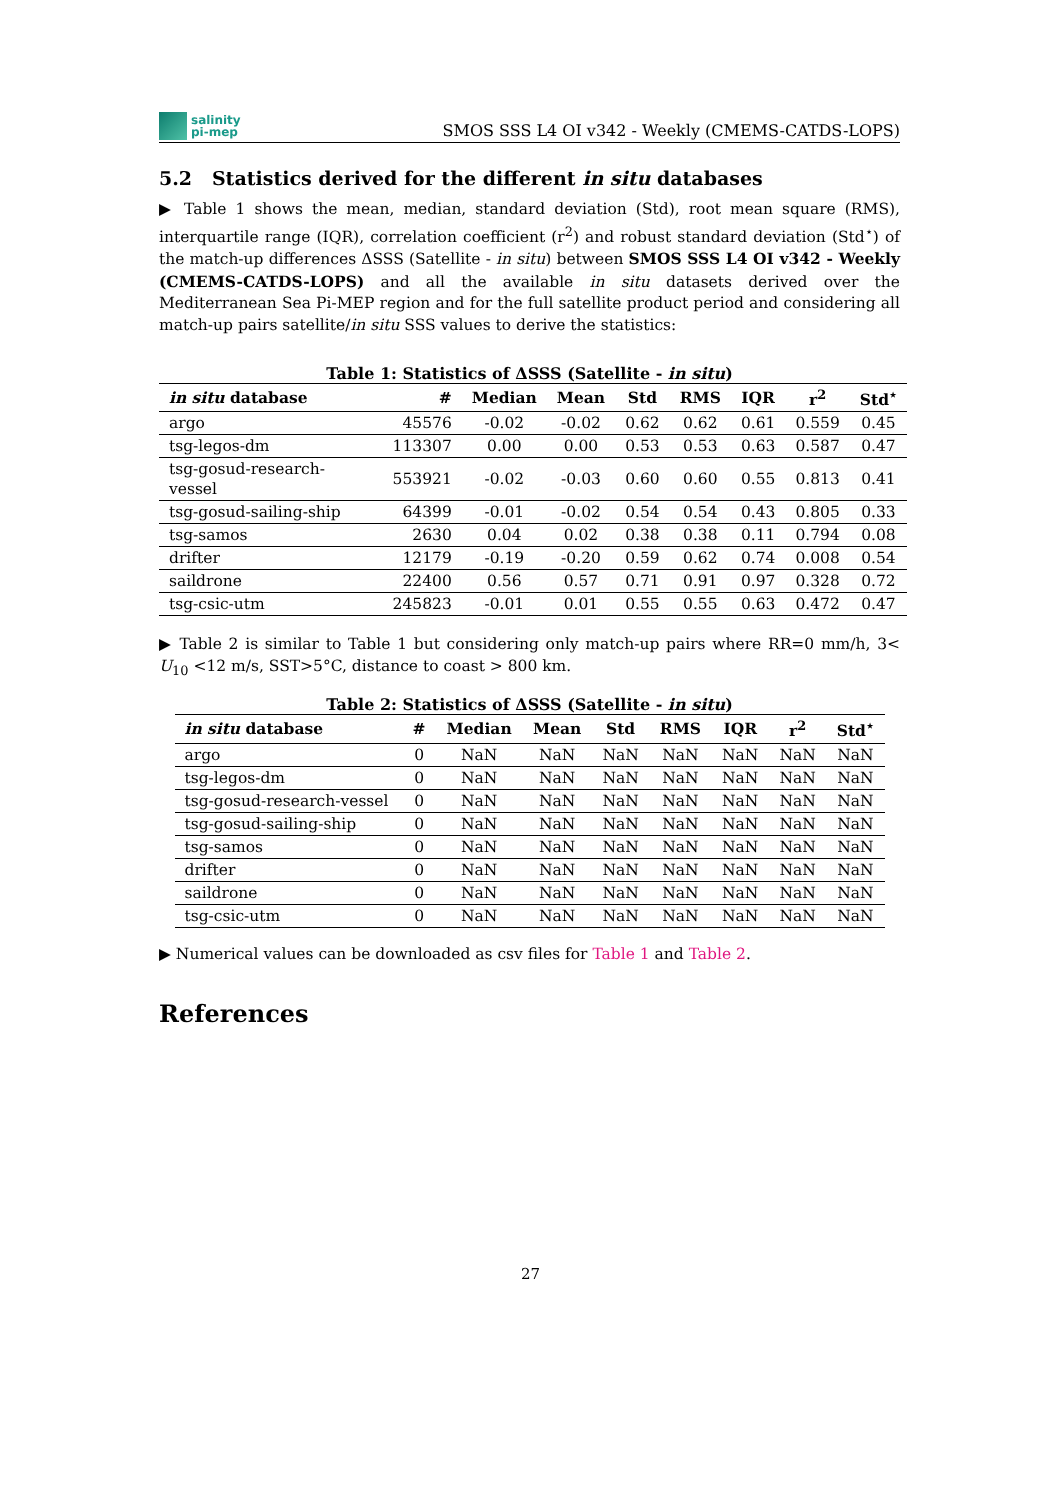salinity
pi-mep
SMOS SSS L4 OI v342 - Weekly (CMEMS-CATDS-LOPS)
5.2 Statistics derived for the different in situ databases
▶ Table 1 shows the mean, median, standard deviation (Std), root mean square (RMS), interquartile range (IQR), correlation coefficient (r<sup>2</sup>) and robust standard deviation (Std<sup>⋆</sup>) of the match-up differences ΔSSS (Satellite - in situ) between SMOS SSS L4 OI v342 - Weekly (CMEMS-CATDS-LOPS) and all the available in situ datasets derived over the Mediterranean Sea Pi-MEP region and for the full satellite product period and considering all match-up pairs satellite/in situ SSS values to derive the statistics:
Table 1: Statistics of ΔSSS (Satellite - in situ)
| in situ database | # | Median | Mean | Std | RMS | IQR | r<sup>2</sup> | Std<sup>⋆</sup> |
| --- | --- | --- | --- | --- | --- | --- | --- | --- |
| argo | 45576 | -0.02 | -0.02 | 0.62 | 0.62 | 0.61 | 0.559 | 0.45 |
| tsg-legos-dm | 113307 | 0.00 | 0.00 | 0.53 | 0.53 | 0.63 | 0.587 | 0.47 |
| tsg-gosud-research-vessel | 553921 | -0.02 | -0.03 | 0.60 | 0.60 | 0.55 | 0.813 | 0.41 |
| tsg-gosud-sailing-ship | 64399 | -0.01 | -0.02 | 0.54 | 0.54 | 0.43 | 0.805 | 0.33 |
| tsg-samos | 2630 | 0.04 | 0.02 | 0.38 | 0.38 | 0.11 | 0.794 | 0.08 |
| drifter | 12179 | -0.19 | -0.20 | 0.59 | 0.62 | 0.74 | 0.008 | 0.54 |
| saildrone | 22400 | 0.56 | 0.57 | 0.71 | 0.91 | 0.97 | 0.328 | 0.72 |
| tsg-csic-utm | 245823 | -0.01 | 0.01 | 0.55 | 0.55 | 0.63 | 0.472 | 0.47 |
▶ Table 2 is similar to Table 1 but considering only match-up pairs where RR=0 mm/h, 3< U<sub>10</sub> <12 m/s, SST>5°C, distance to coast > 800 km.
Table 2: Statistics of ΔSSS (Satellite - in situ)
| in situ database | # | Median | Mean | Std | RMS | IQR | r<sup>2</sup> | Std<sup>⋆</sup> |
| --- | --- | --- | --- | --- | --- | --- | --- | --- |
| argo | 0 | NaN | NaN | NaN | NaN | NaN | NaN | NaN |
| tsg-legos-dm | 0 | NaN | NaN | NaN | NaN | NaN | NaN | NaN |
| tsg-gosud-research-vessel | 0 | NaN | NaN | NaN | NaN | NaN | NaN | NaN |
| tsg-gosud-sailing-ship | 0 | NaN | NaN | NaN | NaN | NaN | NaN | NaN |
| tsg-samos | 0 | NaN | NaN | NaN | NaN | NaN | NaN | NaN |
| drifter | 0 | NaN | NaN | NaN | NaN | NaN | NaN | NaN |
| saildrone | 0 | NaN | NaN | NaN | NaN | NaN | NaN | NaN |
| tsg-csic-utm | 0 | NaN | NaN | NaN | NaN | NaN | NaN | NaN |
▶ Numerical values can be downloaded as csv files for Table 1 and Table 2.
References
27